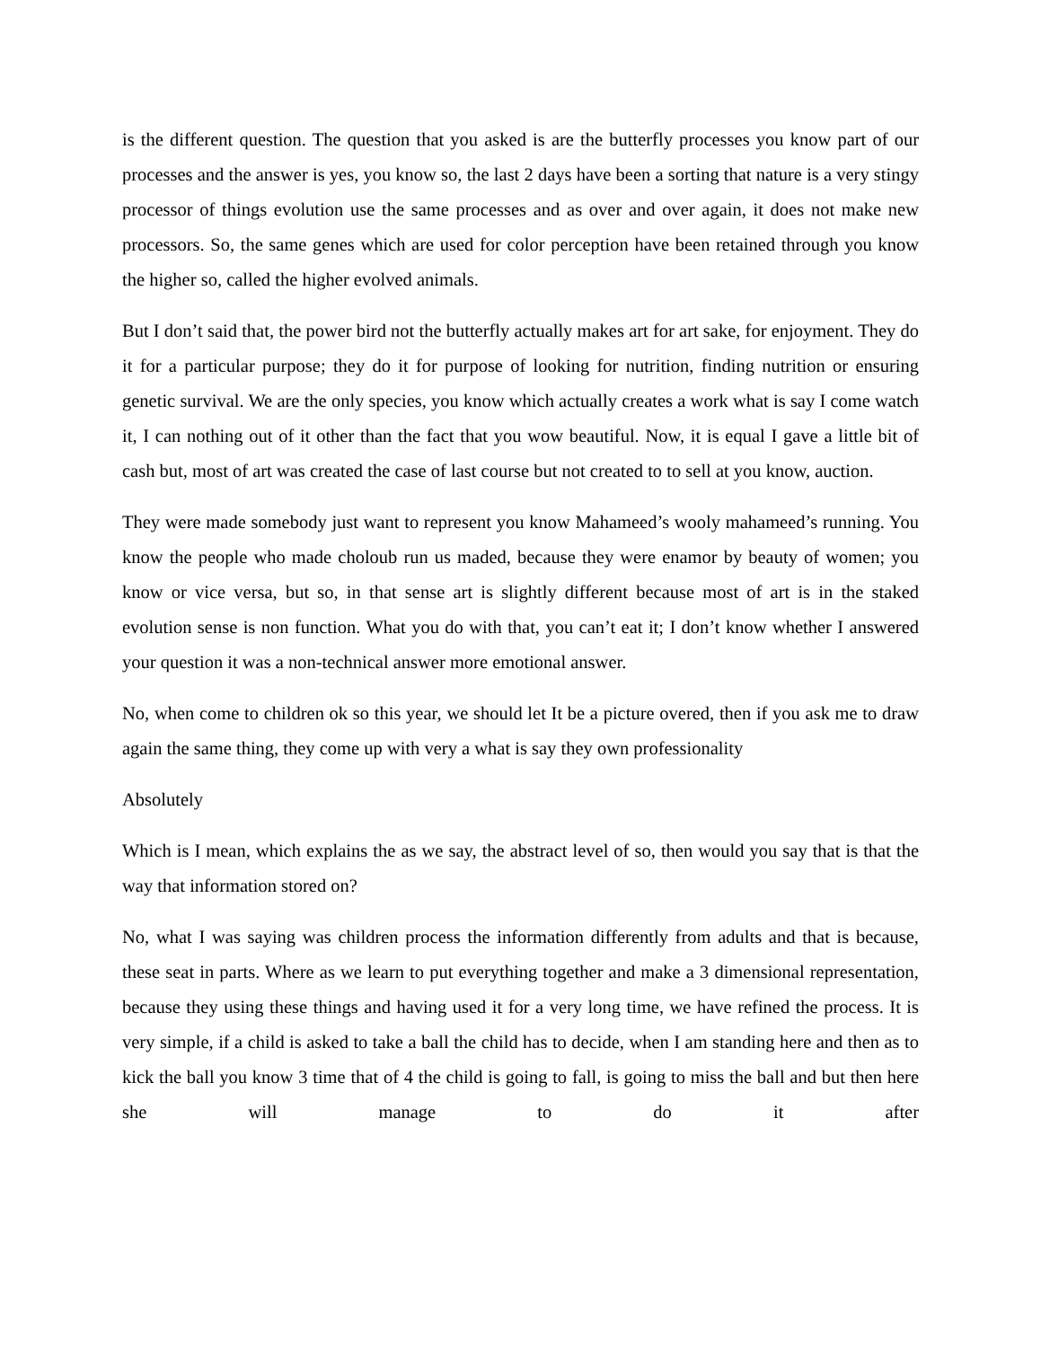is the different question. The question that you asked is are the butterfly processes you know part of our processes and the answer is yes, you know so, the last 2 days have been a sorting that nature is a very stingy processor of things evolution use the same processes and as over and over again, it does not make new processors. So, the same genes which are used for color perception have been retained through you know the higher so, called the higher evolved animals.
But I don’t said that, the power bird not the butterfly actually makes art for art sake, for enjoyment. They do it for a particular purpose; they do it for purpose of looking for nutrition, finding nutrition or ensuring genetic survival. We are the only species, you know which actually creates a work what is say I come watch it, I can nothing out of it other than the fact that you wow beautiful. Now, it is equal I gave a little bit of cash but, most of art was created the case of last course but not created to to sell at you know, auction.
They were made somebody just want to represent you know Mahameed’s wooly mahameed’s running. You know the people who made choloub run us maded, because they were enamor by beauty of women; you know or vice versa, but so, in that sense art is slightly different because most of art is in the staked evolution sense is non function. What you do with that, you can’t eat it; I don’t know whether I answered your question it was a non-technical answer more emotional answer.
No, when come to children ok so this year, we should let It be a picture overed, then if you ask me to draw again the same thing, they come up with very a what is say they own professionality
Absolutely
Which is I mean, which explains the as we say, the abstract level of so, then would you say that is that the way that information stored on?
No, what I was saying was children process the information differently from adults and that is because, these seat in parts. Where as we learn to put everything together and make a 3 dimensional representation, because they using these things and having used it for a very long time, we have refined the process. It is very simple, if a child is asked to take a ball the child has to decide, when I am standing here and then as to kick the ball you know 3 time that of 4 the child is going to fall, is going to miss the ball and but then here she will manage to do it after